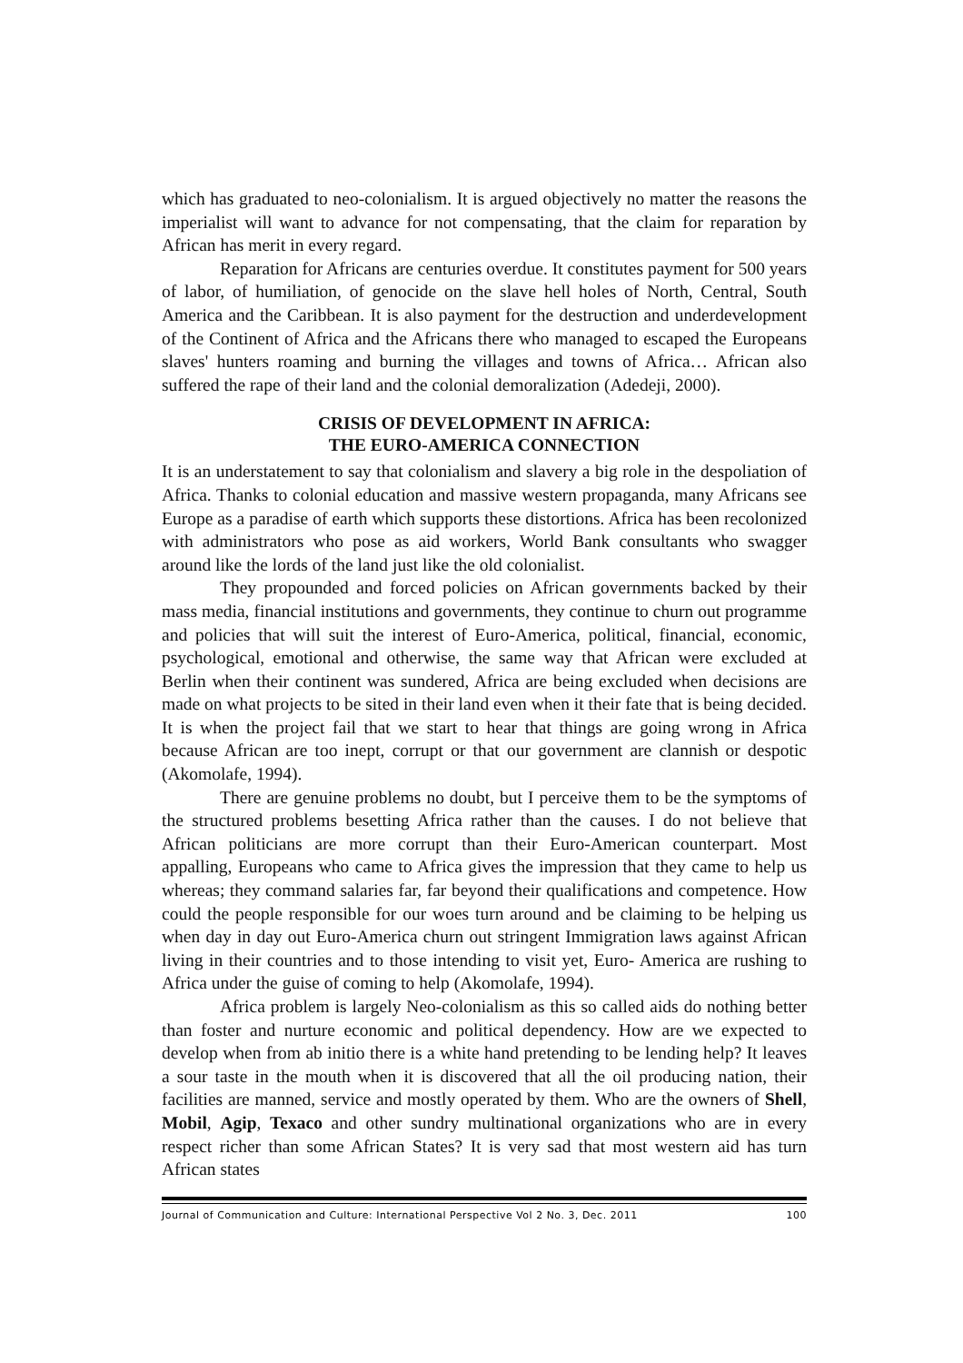which has graduated to neo-colonialism. It is argued objectively no matter the reasons the imperialist will want to advance for not compensating, that the claim for reparation by African has merit in every regard.
Reparation for Africans are centuries overdue. It constitutes payment for 500 years of labor, of humiliation, of genocide on the slave hell holes of North, Central, South America and the Caribbean. It is also payment for the destruction and underdevelopment of the Continent of Africa and the Africans there who managed to escaped the Europeans slaves' hunters roaming and burning the villages and towns of Africa… African also suffered the rape of their land and the colonial demoralization (Adedeji, 2000).
CRISIS OF DEVELOPMENT IN AFRICA:
THE EURO-AMERICA CONNECTION
It is an understatement to say that colonialism and slavery a big role in the despoliation of Africa. Thanks to colonial education and massive western propaganda, many Africans see Europe as a paradise of earth which supports these distortions. Africa has been recolonized with administrators who pose as aid workers, World Bank consultants who swagger around like the lords of the land just like the old colonialist.
They propounded and forced policies on African governments backed by their mass media, financial institutions and governments, they continue to churn out programme and policies that will suit the interest of Euro-America, political, financial, economic, psychological, emotional and otherwise, the same way that African were excluded at Berlin when their continent was sundered, Africa are being excluded when decisions are made on what projects to be sited in their land even when it their fate that is being decided. It is when the project fail that we start to hear that things are going wrong in Africa because African are too inept, corrupt or that our government are clannish or despotic (Akomolafe, 1994).
There are genuine problems no doubt, but I perceive them to be the symptoms of the structured problems besetting Africa rather than the causes. I do not believe that African politicians are more corrupt than their Euro-American counterpart. Most appalling, Europeans who came to Africa gives the impression that they came to help us whereas; they command salaries far, far beyond their qualifications and competence. How could the people responsible for our woes turn around and be claiming to be helping us when day in day out Euro-America churn out stringent Immigration laws against African living in their countries and to those intending to visit yet, Euro- America are rushing to Africa under the guise of coming to help (Akomolafe, 1994).
Africa problem is largely Neo-colonialism as this so called aids do nothing better than foster and nurture economic and political dependency. How are we expected to develop when from ab initio there is a white hand pretending to be lending help? It leaves a sour taste in the mouth when it is discovered that all the oil producing nation, their facilities are manned, service and mostly operated by them. Who are the owners of Shell, Mobil, Agip, Texaco and other sundry multinational organizations who are in every respect richer than some African States? It is very sad that most western aid has turn African states
Journal of Communication and Culture: International Perspective Vol 2 No. 3, Dec. 2011 100